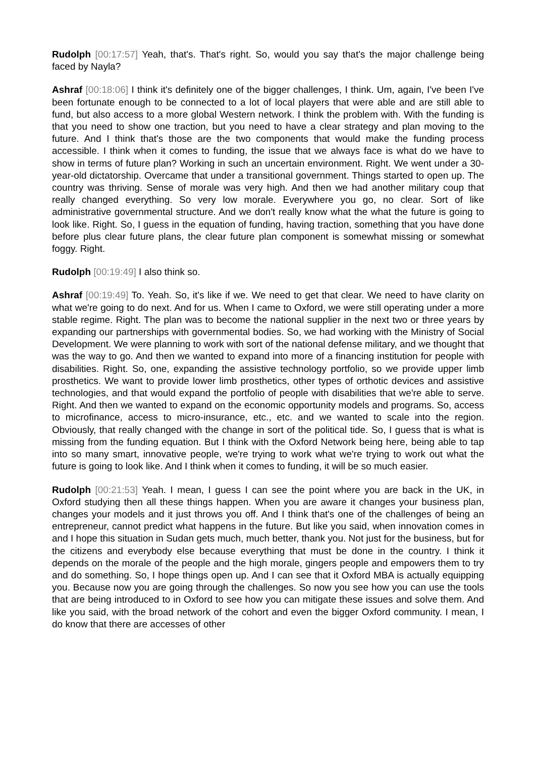Rudolph [00:17:57] Yeah, that's. That's right. So, would you say that's the major challenge being faced by Nayla?
Ashraf [00:18:06] I think it's definitely one of the bigger challenges, I think. Um, again, I've been I've been fortunate enough to be connected to a lot of local players that were able and are still able to fund, but also access to a more global Western network. I think the problem with. With the funding is that you need to show one traction, but you need to have a clear strategy and plan moving to the future. And I think that's those are the two components that would make the funding process accessible. I think when it comes to funding, the issue that we always face is what do we have to show in terms of future plan? Working in such an uncertain environment. Right. We went under a 30-year-old dictatorship. Overcame that under a transitional government. Things started to open up. The country was thriving. Sense of morale was very high. And then we had another military coup that really changed everything. So very low morale. Everywhere you go, no clear. Sort of like administrative governmental structure. And we don't really know what the what the future is going to look like. Right. So, I guess in the equation of funding, having traction, something that you have done before plus clear future plans, the clear future plan component is somewhat missing or somewhat foggy. Right.
Rudolph [00:19:49] I also think so.
Ashraf [00:19:49] To. Yeah. So, it's like if we. We need to get that clear. We need to have clarity on what we're going to do next. And for us. When I came to Oxford, we were still operating under a more stable regime. Right. The plan was to become the national supplier in the next two or three years by expanding our partnerships with governmental bodies. So, we had working with the Ministry of Social Development. We were planning to work with sort of the national defense military, and we thought that was the way to go. And then we wanted to expand into more of a financing institution for people with disabilities. Right. So, one, expanding the assistive technology portfolio, so we provide upper limb prosthetics. We want to provide lower limb prosthetics, other types of orthotic devices and assistive technologies, and that would expand the portfolio of people with disabilities that we're able to serve. Right. And then we wanted to expand on the economic opportunity models and programs. So, access to microfinance, access to micro-insurance, etc., etc. and we wanted to scale into the region. Obviously, that really changed with the change in sort of the political tide. So, I guess that is what is missing from the funding equation. But I think with the Oxford Network being here, being able to tap into so many smart, innovative people, we're trying to work what we're trying to work out what the future is going to look like. And I think when it comes to funding, it will be so much easier.
Rudolph [00:21:53] Yeah. I mean, I guess I can see the point where you are back in the UK, in Oxford studying then all these things happen. When you are aware it changes your business plan, changes your models and it just throws you off. And I think that's one of the challenges of being an entrepreneur, cannot predict what happens in the future. But like you said, when innovation comes in and I hope this situation in Sudan gets much, much better, thank you. Not just for the business, but for the citizens and everybody else because everything that must be done in the country. I think it depends on the morale of the people and the high morale, gingers people and empowers them to try and do something. So, I hope things open up. And I can see that it Oxford MBA is actually equipping you. Because now you are going through the challenges. So now you see how you can use the tools that are being introduced to in Oxford to see how you can mitigate these issues and solve them. And like you said, with the broad network of the cohort and even the bigger Oxford community. I mean, I do know that there are accesses of other